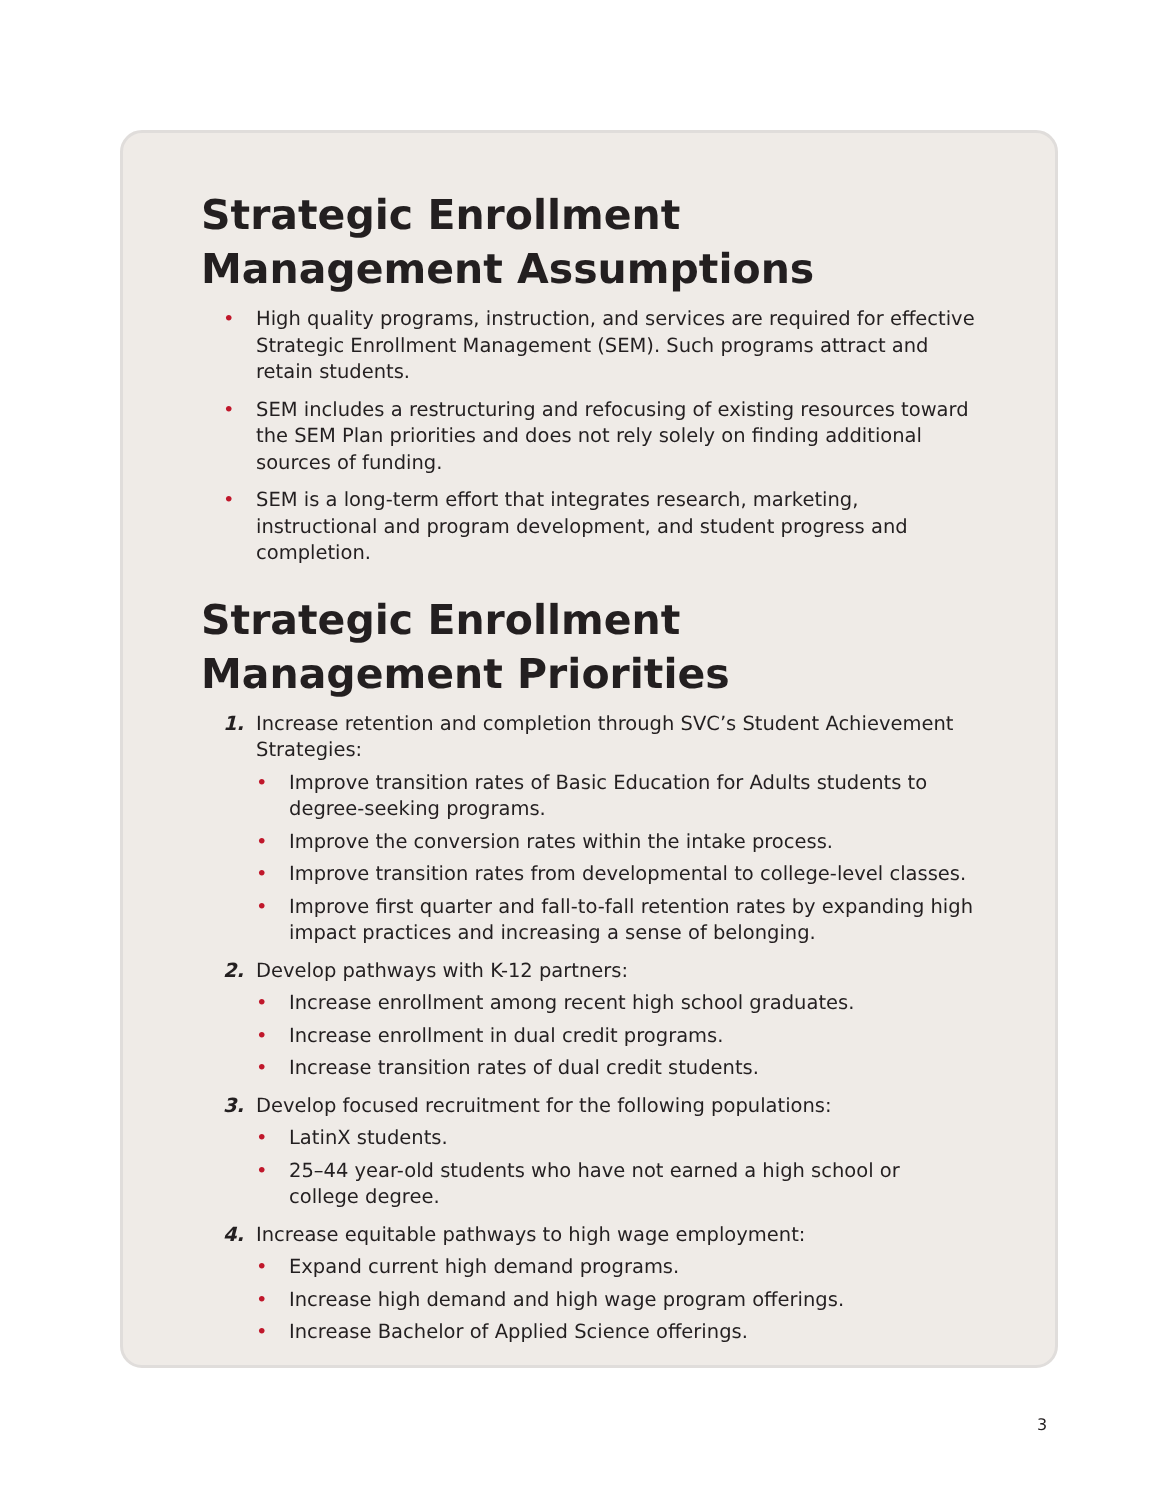Strategic Enrollment Management Assumptions
• High quality programs, instruction, and services are required for effective Strategic Enrollment Management (SEM). Such programs attract and retain students.
• SEM includes a restructuring and refocusing of existing resources toward the SEM Plan priorities and does not rely solely on finding additional sources of funding.
• SEM is a long-term effort that integrates research, marketing, instructional and program development, and student progress and completion.
Strategic Enrollment Management Priorities
1. Increase retention and completion through SVC’s Student Achievement Strategies:
• Improve transition rates of Basic Education for Adults students to degree-seeking programs.
• Improve the conversion rates within the intake process.
• Improve transition rates from developmental to college-level classes.
• Improve first quarter and fall-to-fall retention rates by expanding high impact practices and increasing a sense of belonging.
2. Develop pathways with K-12 partners:
• Increase enrollment among recent high school graduates.
• Increase enrollment in dual credit programs.
• Increase transition rates of dual credit students.
3. Develop focused recruitment for the following populations:
• LatinX students.
• 25–44 year-old students who have not earned a high school or college degree.
4. Increase equitable pathways to high wage employment:
• Expand current high demand programs.
• Increase high demand and high wage program offerings.
• Increase Bachelor of Applied Science offerings.
3